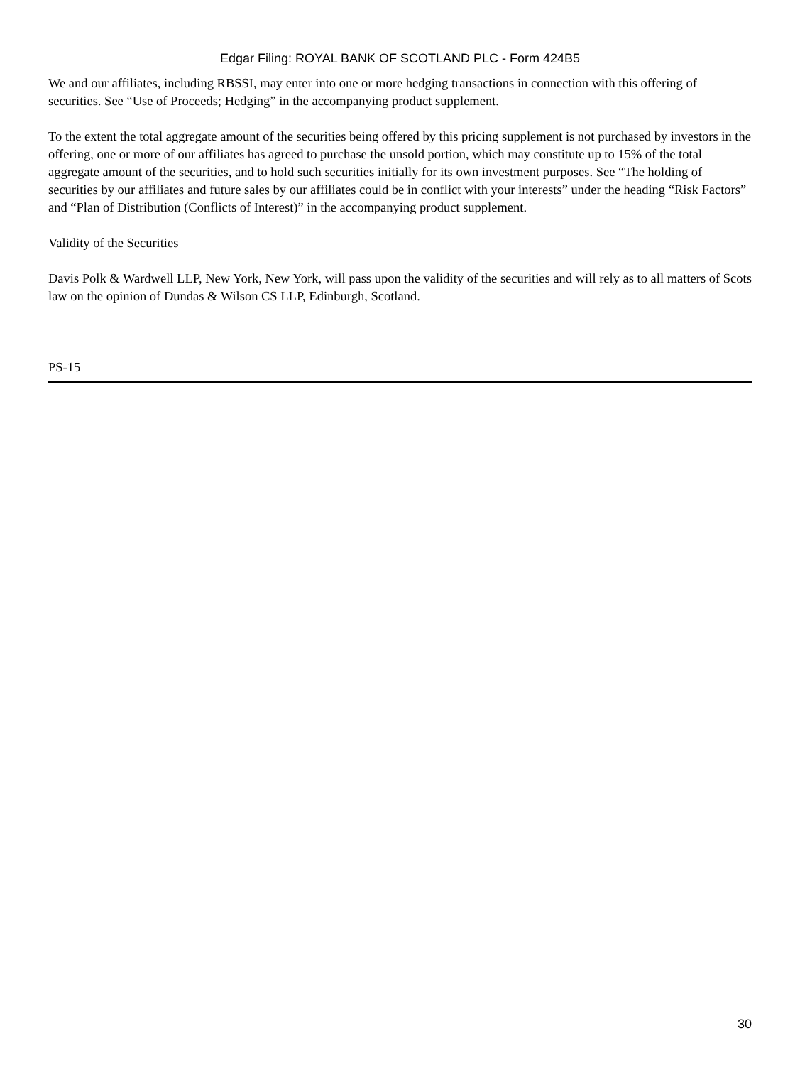Edgar Filing: ROYAL BANK OF SCOTLAND PLC - Form 424B5
We and our affiliates, including RBSSI, may enter into one or more hedging transactions in connection with this offering of securities. See “Use of Proceeds; Hedging” in the accompanying product supplement.
To the extent the total aggregate amount of the securities being offered by this pricing supplement is not purchased by investors in the offering, one or more of our affiliates has agreed to purchase the unsold portion, which may constitute up to 15% of the total aggregate amount of the securities, and to hold such securities initially for its own investment purposes. See “The holding of securities by our affiliates and future sales by our affiliates could be in conflict with your interests” under the heading “Risk Factors” and “Plan of Distribution (Conflicts of Interest)” in the accompanying product supplement.
Validity of the Securities
Davis Polk & Wardwell LLP, New York, New York, will pass upon the validity of the securities and will rely as to all matters of Scots law on the opinion of Dundas & Wilson CS LLP, Edinburgh, Scotland.
PS-15
30